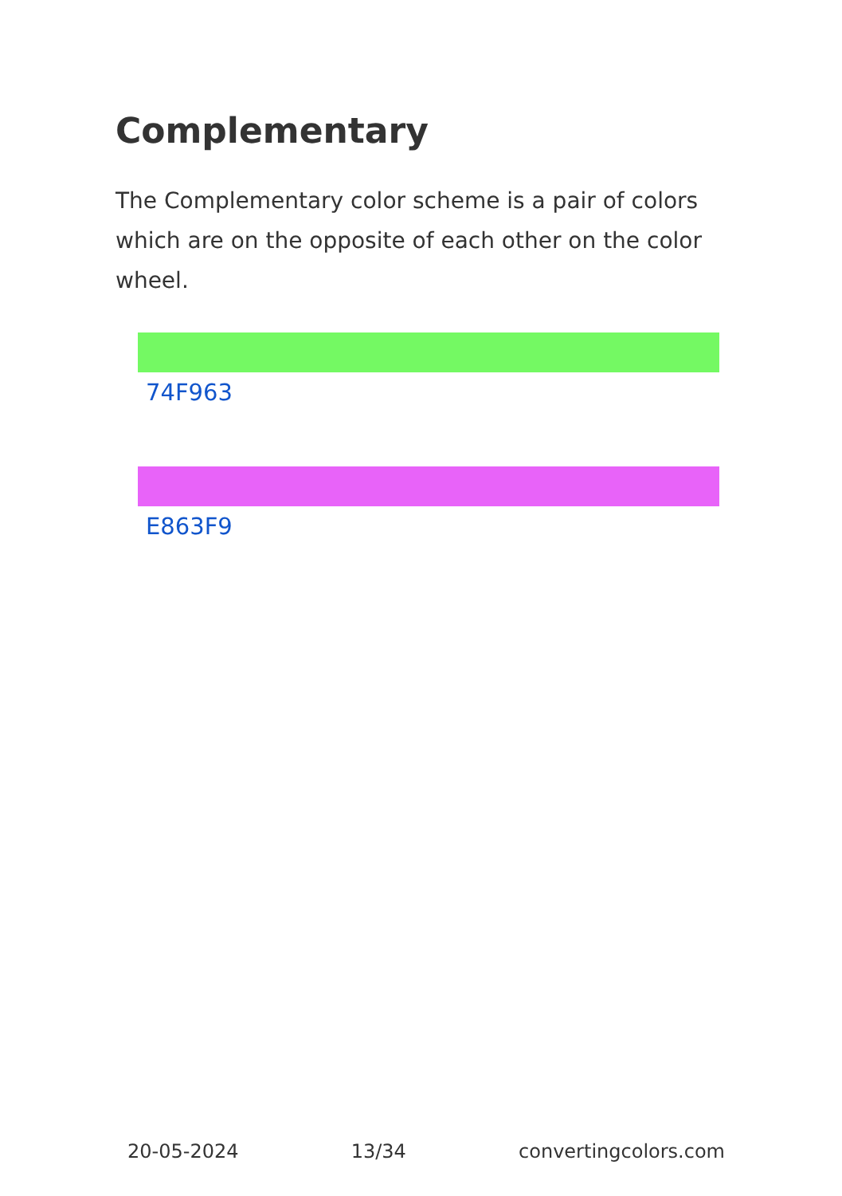Complementary
The Complementary color scheme is a pair of colors which are on the opposite of each other on the color wheel.
74F963
E863F9
20-05-2024 13/34 convertingcolors.com